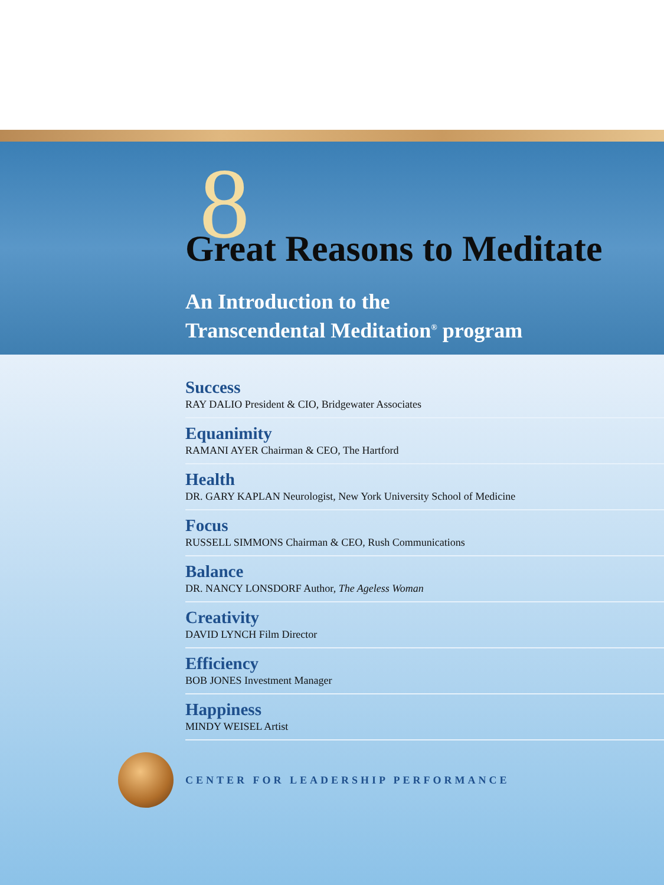8
Great Reasons to Meditate
An Introduction to the
Transcendental Meditation<sup>®</sup> program
Success
RAY DALIO President & CIO, Bridgewater Associates
Equanimity
RAMANI AYER Chairman & CEO, The Hartford
Health
DR. GARY KAPLAN Neurologist, New York University School of Medicine
Focus
RUSSELL SIMMONS Chairman & CEO, Rush Communications
Balance
DR. NANCY LONSDORF Author, The Ageless Woman
Creativity
DAVID LYNCH Film Director
Efficiency
BOB JONES Investment Manager
Happiness
MINDY WEISEL Artist
CENTER FOR LEADERSHIP PERFORMANCE